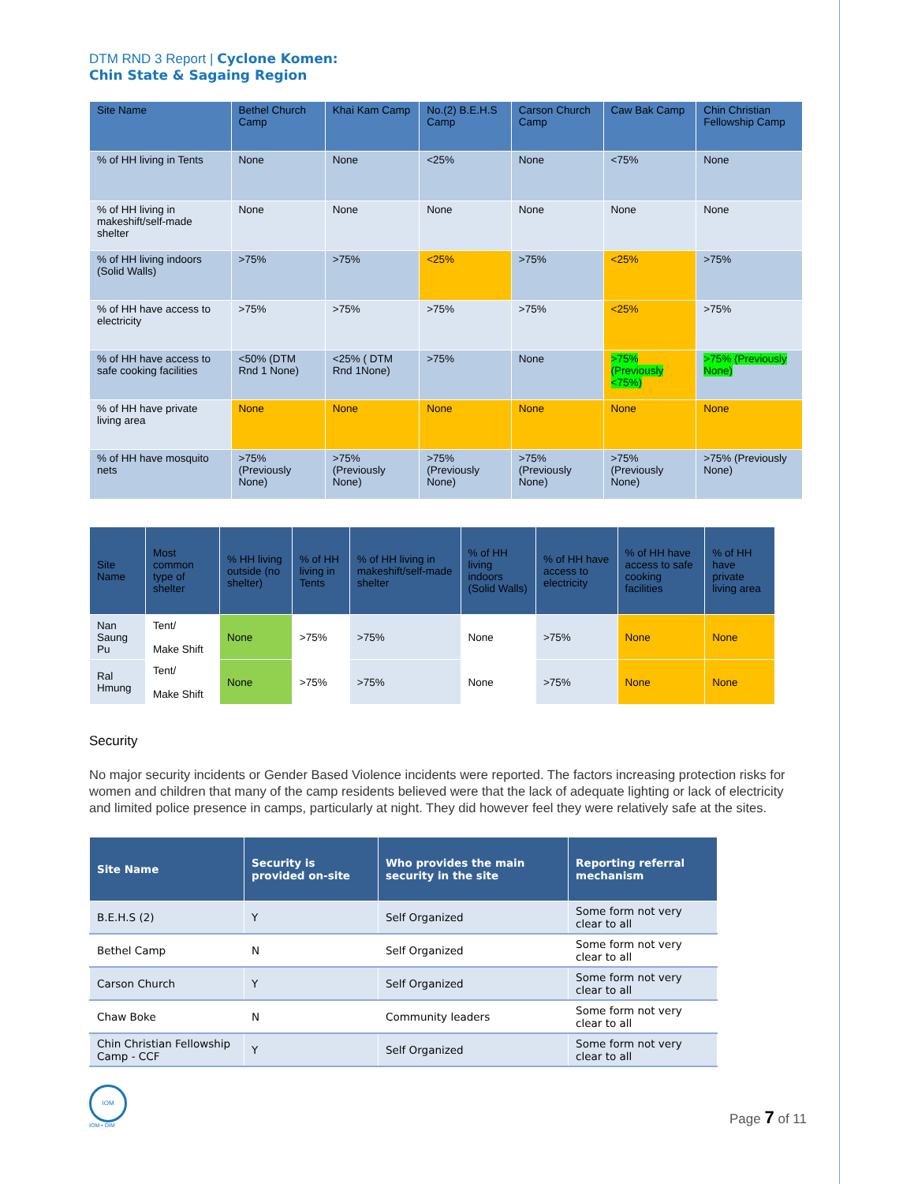DTM RND 3 Report | Cyclone Komen:
Chin State & Sagaing Region
| Site Name | Bethel Church Camp | Khai Kam Camp | No.(2) B.E.H.S Camp | Carson Church Camp | Caw Bak Camp | Chin Christian Fellowship Camp |
| --- | --- | --- | --- | --- | --- | --- |
| % of HH living in Tents | None | None | <25% | None | <75% | None |
| % of HH living in makeshift/self-made shelter | None | None | None | None | None | None |
| % of HH living indoors (Solid Walls) | >75% | >75% | <25% | >75% | <25% | >75% |
| % of HH have access to electricity | >75% | >75% | >75% | >75% | <25% | >75% |
| % of HH have access to safe cooking facilities | <50% (DTM Rnd 1 None) | <25% ( DTM Rnd 1None) | >75% | None | >75% (Previously <75%) | >75% (Previously None) |
| % of HH have private living area | None | None | None | None | None | None |
| % of HH have mosquito nets | >75% (Previously None) | >75% (Previously None) | >75% (Previously None) | >75% (Previously None) | >75% (Previously None) | >75% (Previously None) |
| Site Name | Most common type of shelter | % HH living outside (no shelter) | % of HH living in Tents | % of HH living in makeshift/self-made shelter | % of HH living indoors (Solid Walls) | % of HH have access to electricity | % of HH have access to safe cooking facilities | % of HH have private living area |
| --- | --- | --- | --- | --- | --- | --- | --- | --- |
| Nan Saung Pu | Tent/ Make Shift | None | >75% | >75% | None | >75% | None | None |
| Ral Hmung | Tent/ Make Shift | None | >75% | >75% | None | >75% | None | None |
Security
No major security incidents or Gender Based Violence incidents were reported. The factors increasing protection risks for women and children that many of the camp residents believed were that the lack of adequate lighting or lack of electricity and limited police presence in camps, particularly at night. They did however feel they were relatively safe at the sites.
| Site Name | Security is provided on-site | Who provides the main security in the site | Reporting referral mechanism |
| --- | --- | --- | --- |
| B.E.H.S (2) | Y | Self Organized | Some form not very clear to all |
| Bethel Camp | N | Self Organized | Some form not very clear to all |
| Carson Church | Y | Self Organized | Some form not very clear to all |
| Chaw Boke | N | Community leaders | Some form not very clear to all |
| Chin Christian Fellowship Camp - CCF | Y | Self Organized | Some form not very clear to all |
IOM
IOM • OIM
Page 7 of 11